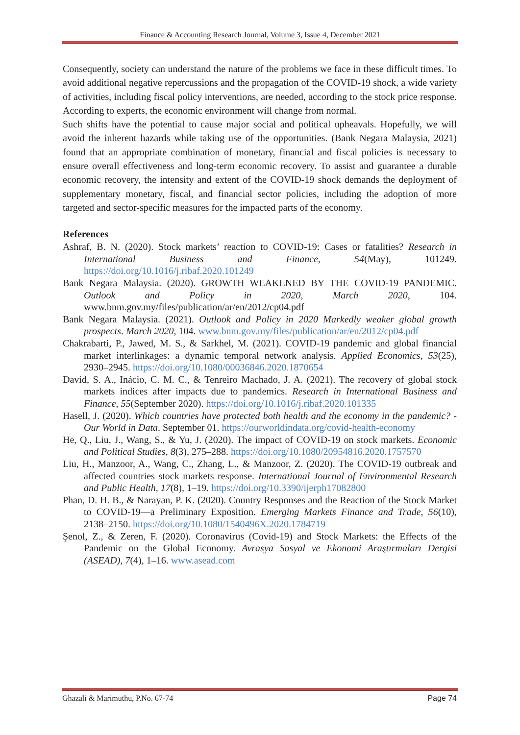Finance & Accounting Research Journal, Volume 3, Issue 4, December 2021
Consequently, society can understand the nature of the problems we face in these difficult times. To avoid additional negative repercussions and the propagation of the COVID-19 shock, a wide variety of activities, including fiscal policy interventions, are needed, according to the stock price response. According to experts, the economic environment will change from normal.
Such shifts have the potential to cause major social and political upheavals. Hopefully, we will avoid the inherent hazards while taking use of the opportunities. (Bank Negara Malaysia, 2021) found that an appropriate combination of monetary, financial and fiscal policies is necessary to ensure overall effectiveness and long-term economic recovery. To assist and guarantee a durable economic recovery, the intensity and extent of the COVID-19 shock demands the deployment of supplementary monetary, fiscal, and financial sector policies, including the adoption of more targeted and sector-specific measures for the impacted parts of the economy.
References
Ashraf, B. N. (2020). Stock markets’ reaction to COVID-19: Cases or fatalities? Research in International Business and Finance, 54(May), 101249. https://doi.org/10.1016/j.ribaf.2020.101249
Bank Negara Malaysia. (2020). GROWTH WEAKENED BY THE COVID-19 PANDEMIC. Outlook and Policy in 2020, March 2020, 104. www.bnm.gov.my/files/publication/ar/en/2012/cp04.pdf
Bank Negara Malaysia. (2021). Outlook and Policy in 2020 Markedly weaker global growth prospects. March 2020, 104. www.bnm.gov.my/files/publication/ar/en/2012/cp04.pdf
Chakrabarti, P., Jawed, M. S., & Sarkhel, M. (2021). COVID-19 pandemic and global financial market interlinkages: a dynamic temporal network analysis. Applied Economics, 53(25), 2930–2945. https://doi.org/10.1080/00036846.2020.1870654
David, S. A., Inácio, C. M. C., & Tenreiro Machado, J. A. (2021). The recovery of global stock markets indices after impacts due to pandemics. Research in International Business and Finance, 55(September 2020). https://doi.org/10.1016/j.ribaf.2020.101335
Hasell, J. (2020). Which countries have protected both health and the economy in the pandemic? - Our World in Data. September 01. https://ourworldindata.org/covid-health-economy
He, Q., Liu, J., Wang, S., & Yu, J. (2020). The impact of COVID-19 on stock markets. Economic and Political Studies, 8(3), 275–288. https://doi.org/10.1080/20954816.2020.1757570
Liu, H., Manzoor, A., Wang, C., Zhang, L., & Manzoor, Z. (2020). The COVID-19 outbreak and affected countries stock markets response. International Journal of Environmental Research and Public Health, 17(8), 1–19. https://doi.org/10.3390/ijerph17082800
Phan, D. H. B., & Narayan, P. K. (2020). Country Responses and the Reaction of the Stock Market to COVID-19—a Preliminary Exposition. Emerging Markets Finance and Trade, 56(10), 2138–2150. https://doi.org/10.1080/1540496X.2020.1784719
Şenol, Z., & Zeren, F. (2020). Coronavirus (Covid-19) and Stock Markets: the Effects of the Pandemic on the Global Economy. Avrasya Sosyal ve Ekonomi Araştırmaları Dergisi (ASEAD), 7(4), 1–16. www.asead.com
Ghazali & Marimuthu, P.No. 67-74 Page 74